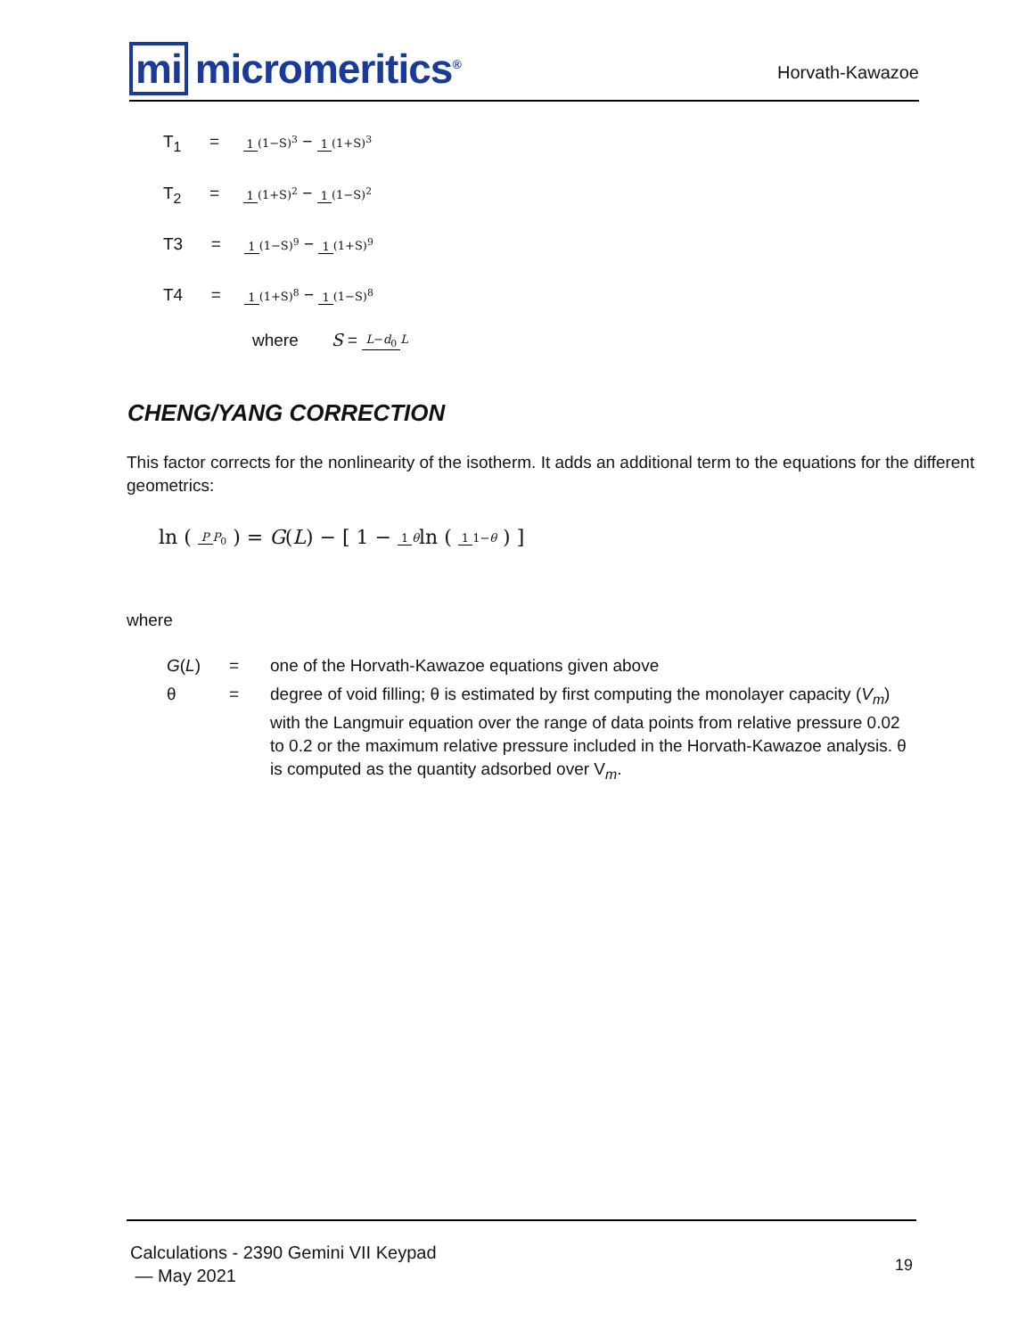mi micromeritics<sup>®</sup>
Horvath-Kawazoe
T<sub>1</sub> = 1 (1−S)<sup>3</sup> − 1 (1+S)<sup>3</sup>
T<sub>2</sub> = 1 (1+S)<sup>2</sup> − 1 (1−S)<sup>2</sup>
T3 = 1 (1−S)<sup>9</sup> − 1 (1+S)<sup>9</sup>
T4 = 1 (1+S)<sup>8</sup> − 1 (1−S)<sup>8</sup>
where S = L−d<sub>0</sub> L
CHENG/YANG CORRECTION
This factor corrects for the nonlinearity of the isotherm. It adds an additional term to the equations for the different geometrics:
ln ( P P<sub>0</sub> ) = G(L) − [ 1 − 1 θln ( 1 1−θ ) ]
where
G(L) = one of the Horvath-Kawazoe equations given above
θ = degree of void filling; θ is estimated by first computing the monolayer capacity (V<sub>m</sub>) with the Langmuir equation over the range of data points from relative pressure 0.02 to 0.2 or the maximum relative pressure included in the Horvath-Kawazoe analysis. θ is computed as the quantity adsorbed over V<sub>m</sub>.
Calculations - 2390 Gemini VII Keypad
— May 2021
19